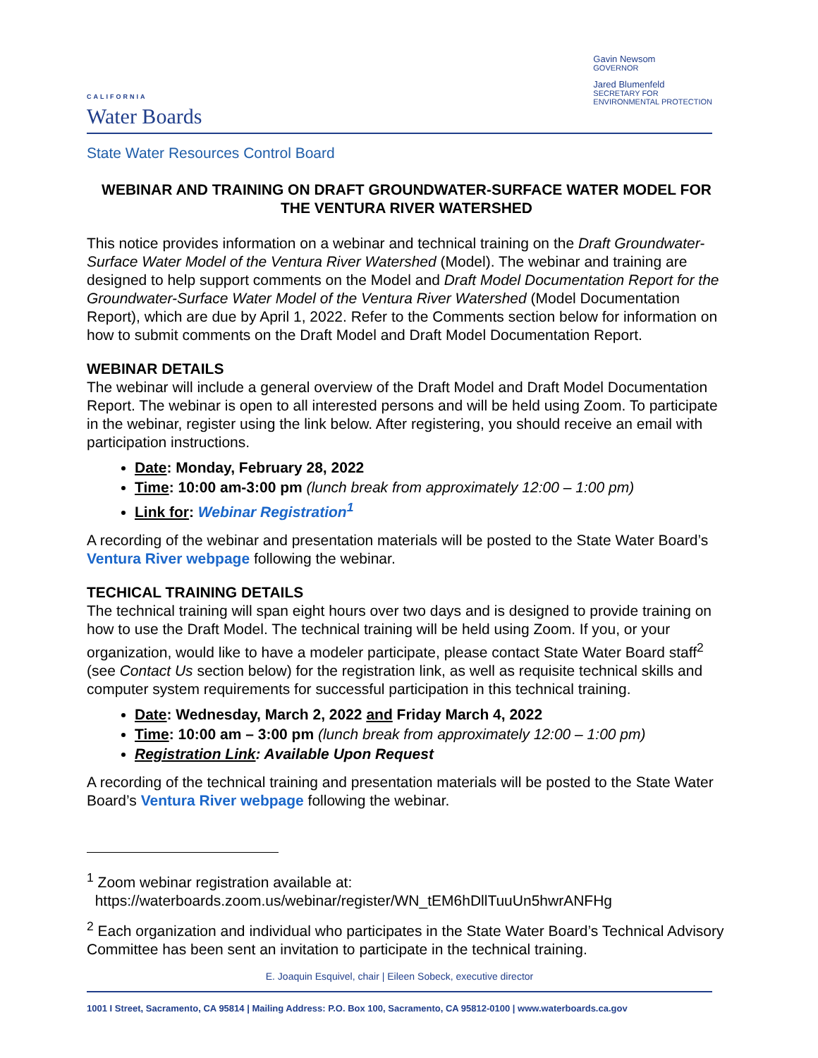CALIFORNIA
Water Boards
Gavin Newsom
GOVERNOR
Jared Blumenfeld
SECRETARY FOR
ENVIRONMENTAL PROTECTION
State Water Resources Control Board
WEBINAR AND TRAINING ON DRAFT GROUNDWATER-SURFACE WATER MODEL FOR THE VENTURA RIVER WATERSHED
This notice provides information on a webinar and technical training on the Draft Groundwater-Surface Water Model of the Ventura River Watershed (Model). The webinar and training are designed to help support comments on the Model and Draft Model Documentation Report for the Groundwater-Surface Water Model of the Ventura River Watershed (Model Documentation Report), which are due by April 1, 2022. Refer to the Comments section below for information on how to submit comments on the Draft Model and Draft Model Documentation Report.
WEBINAR DETAILS
The webinar will include a general overview of the Draft Model and Draft Model Documentation Report. The webinar is open to all interested persons and will be held using Zoom. To participate in the webinar, register using the link below. After registering, you should receive an email with participation instructions.
Date: Monday, February 28, 2022
Time: 10:00 am-3:00 pm (lunch break from approximately 12:00 – 1:00 pm)
Link for: Webinar Registration<sup>1</sup>
A recording of the webinar and presentation materials will be posted to the State Water Board’s Ventura River webpage following the webinar.
TECHICAL TRAINING DETAILS
The technical training will span eight hours over two days and is designed to provide training on how to use the Draft Model. The technical training will be held using Zoom. If you, or your organization, would like to have a modeler participate, please contact State Water Board staff<sup>2</sup> (see Contact Us section below) for the registration link, as well as requisite technical skills and computer system requirements for successful participation in this technical training.
Date: Wednesday, March 2, 2022 and Friday March 4, 2022
Time: 10:00 am – 3:00 pm (lunch break from approximately 12:00 – 1:00 pm)
Registration Link: Available Upon Request
A recording of the technical training and presentation materials will be posted to the State Water Board’s Ventura River webpage following the webinar.
<sup>1</sup> Zoom webinar registration available at:
https://waterboards.zoom.us/webinar/register/WN_tEM6hDllTuuUn5hwrANFHg
<sup>2</sup> Each organization and individual who participates in the State Water Board’s Technical Advisory Committee has been sent an invitation to participate in the technical training.
E. Joaquin Esquivel, chair | Eileen Sobeck, executive director
1001 I Street, Sacramento, CA 95814 | Mailing Address: P.O. Box 100, Sacramento, CA 95812-0100 | www.waterboards.ca.gov